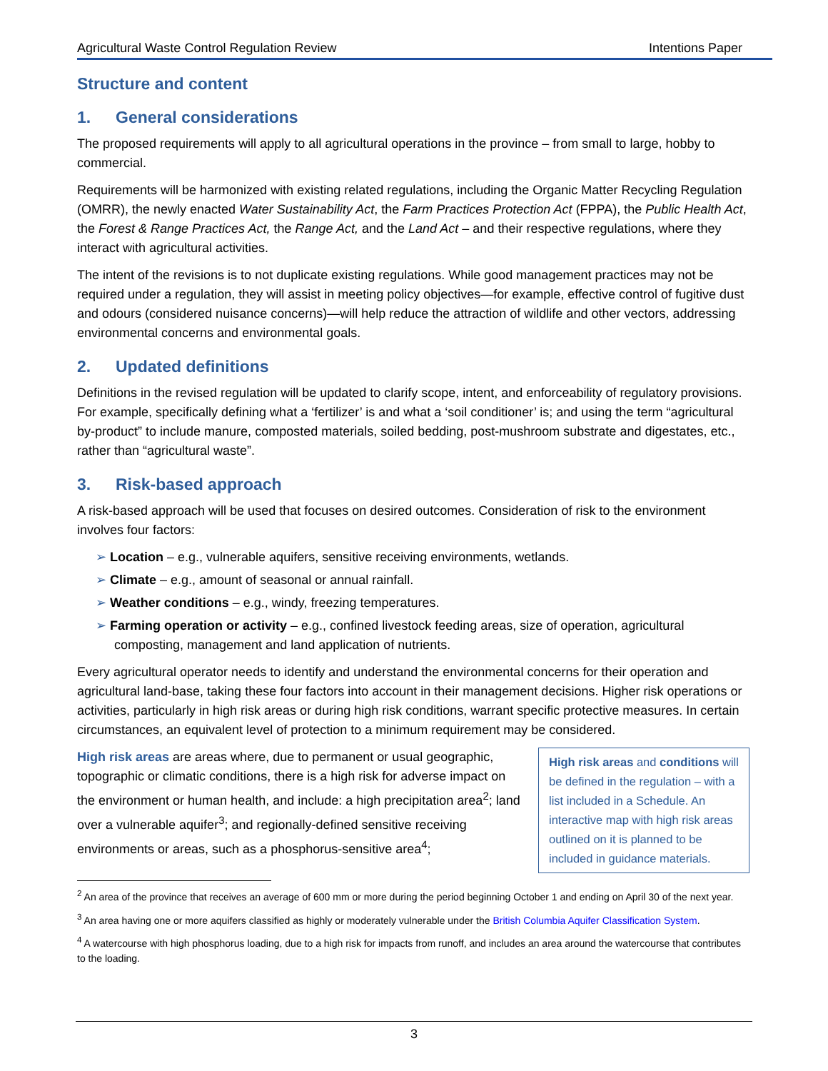Agricultural Waste Control Regulation Review Intentions Paper
Structure and content
1. General considerations
The proposed requirements will apply to all agricultural operations in the province – from small to large, hobby to commercial.
Requirements will be harmonized with existing related regulations, including the Organic Matter Recycling Regulation (OMRR), the newly enacted Water Sustainability Act, the Farm Practices Protection Act (FPPA), the Public Health Act, the Forest & Range Practices Act, the Range Act, and the Land Act – and their respective regulations, where they interact with agricultural activities.
The intent of the revisions is to not duplicate existing regulations. While good management practices may not be required under a regulation, they will assist in meeting policy objectives—for example, effective control of fugitive dust and odours (considered nuisance concerns)—will help reduce the attraction of wildlife and other vectors, addressing environmental concerns and environmental goals.
2. Updated definitions
Definitions in the revised regulation will be updated to clarify scope, intent, and enforceability of regulatory provisions. For example, specifically defining what a ‘fertilizer’ is and what a ‘soil conditioner’ is; and using the term “agricultural by-product” to include manure, composted materials, soiled bedding, post-mushroom substrate and digestates, etc., rather than “agricultural waste”.
3. Risk-based approach
A risk-based approach will be used that focuses on desired outcomes. Consideration of risk to the environment involves four factors:
➢ Location – e.g., vulnerable aquifers, sensitive receiving environments, wetlands.
➢ Climate – e.g., amount of seasonal or annual rainfall.
➢ Weather conditions – e.g., windy, freezing temperatures.
➢ Farming operation or activity – e.g., confined livestock feeding areas, size of operation, agricultural composting, management and land application of nutrients.
Every agricultural operator needs to identify and understand the environmental concerns for their operation and agricultural land-base, taking these four factors into account in their management decisions. Higher risk operations or activities, particularly in high risk areas or during high risk conditions, warrant specific protective measures. In certain circumstances, an equivalent level of protection to a minimum requirement may be considered.
High risk areas and conditions will be defined in the regulation – with a list included in a Schedule. An interactive map with high risk areas outlined on it is planned to be included in guidance materials.
High risk areas are areas where, due to permanent or usual geographic, topographic or climatic conditions, there is a high risk for adverse impact on the environment or human health, and include: a high precipitation area<sup>2</sup>; land over a vulnerable aquifer<sup>3</sup>; and regionally-defined sensitive receiving environments or areas, such as a phosphorus-sensitive area<sup>4</sup>;
<sup>2</sup> An area of the province that receives an average of 600 mm or more during the period beginning October 1 and ending on April 30 of the next year.
<sup>3</sup> An area having one or more aquifers classified as highly or moderately vulnerable under the British Columbia Aquifer Classification System.
<sup>4</sup> A watercourse with high phosphorus loading, due to a high risk for impacts from runoff, and includes an area around the watercourse that contributes to the loading.
3